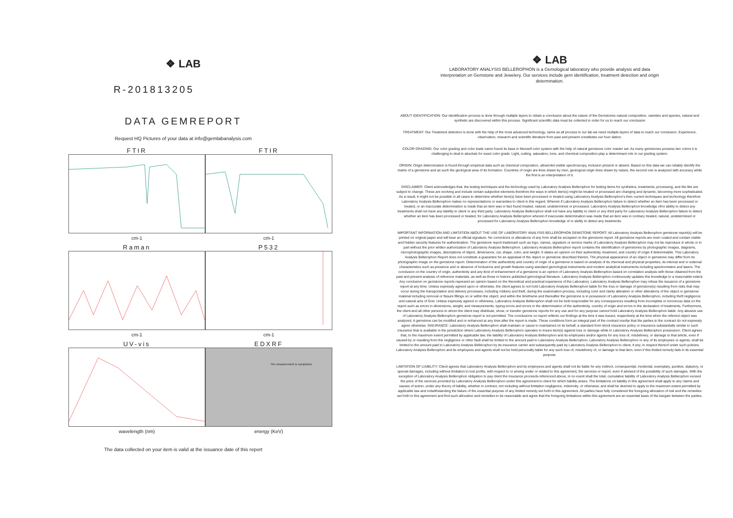❖ LAB
R-201813205
DATA GEMREPORT
Request HQ Pictures of your data at info@gemlabanalysis.com
FTIR
cm-1
FTIR
cm-1
Raman
cm-1
P532
cm-1
UV-vis
wavelength (nm)
EDXRF
The measurement is completed.
energy (KeV)
The data collected on your item is valid at the issuance date of this report
❖ LAB
LABORATORY ANALYSIS BELLEROPHON is a Gemological laboratory who provide analysis and data interpretation on Gemstone and Jewelery. Our services include gem identification, treatment detection and origin determination.
ABOUT IDENTIFICATION: Our identification process is done through multiple layers to obtain a conclusion about the nature of the Gemstones natural composition, varieties and species, natural and synthetic are discovered within this process. Significant scientific data must be collected in order for us to reach our conclusion
TREATMENT: Our Treatment detection is done with the help of the most advanced technology, same as all process in our lab we need multiple layers of data to reach our conclusion. Experience, observation, research and scientific literature from past and present constitutes our foun dation.
COLOR GRADING: Our color grading and color trade name found its base in Munsell color system with the help of natural gemstone color master set. As many gemstones possess two colors it is challenging to deal in absolute for exact color grade. Light, cutting, saturation, tone, and chemical composition play a determinant role in our grading system.
ORIGIN: Origin determination is found through empirical data such as chemical composition, ultraviolet-visible spectroscopy, inclusion present or absent. Based on this data we can reliably identify the matrix of a gemstone and as such the geological area of its formation. Countries of origin are lines drawn by men, geological origin lines drawn by nature, the second one is analyzed with accuracy while the first is an interpretation of it.
DISCLAIMER: Client acknowledges that, the testing techniques and the technology used by Laboratory Analysis Bellerophon for testing items for synthetics, treatments, processing, and the like are subject to change. These are evolving and include certain subjective elements therefore the ways in which item(s) might be treated or processed are changing and dynamic, becoming more sophisticated. As a result, it might not be possible in all cases to determine whether item(s) have been processed or treated using Laboratory Analysis Bellerophon's then current techniques and technology therefore Laboratory Analysis Bellerophon makes no representations or warranties to client in this regard. Wherein if Laboratory Analysis Bellerophon failure to detect whether an item has been processed or treated, or an inaccurate determination is made that an item was in fact found treated, natural, undetermined or processed. Laboratory Analysis Bellerophon knowledge of/or ability to detect any treatments shall not have any liability to client or any third party. Laboratory Analysis Bellerophon shall not have any liability to client or any third party for Laboratory Analysis Bellerophon failure to detect whether an item has been processed or treated, for Laboratory Analysis Bellerophon wherein if inaccurate determination was made that an item was in contrary treated, natural, undetermined or processed for Laboratory Analysis Bellerophon knowledge of or ability to detect any treatments.
IMPORTANT INFORMATION AND LIMITATION ABOUT THE USE OF LABORATORY ANALYSIS BELLEROPHON GEMSTONE REPORT: All Laboratory Analysis Bellerophon gemstone report(s) will be printed on original paper and will bear an official signature. No corrections or alterations of any form shall be accepted on the gemstone report. All gemstone reports are resin coated and contain visible and hidden security features for authentication. The gemstone report trademark such as logo, names, signature or service marks of Laboratory Analysis Bellerophon may not be reproduce in whole or in part without the prior written authorization of Laboratory Analysis Bellerophon. Laboratory Analysis Bellerophon report contains the identification of gemstones by photographic images, diagrams, microphotographic images, descriptions of object, dimensions, cut, shape, color, and weight. It states an opinion on their authenticity, treatment, and country of origin if determinable. This Laboratory Analysis Bellerophon Report does not constitute a guarantee for an appraisal of the object or gemstone described therein. The physical appearance of an object or gemstone may differ from its photographic image on the gemstone report. Determination of the authenticity and country of origin of a gemstone is based on analysis of its chemical and physical properties, its internal and or external characteristics such as presence and or absence of inclusions and growth features using standard gemological instruments and modern analytical instruments including spectrometers and lasers. The conclusion on the country of origin, authenticity and any kind of enhancement of a gemstone is an opinion of Laboratory Analysis Bellerophon based on correlation analysis with those obtained from the past and present analysis of reference materials, as well as those in historic published gemological literature. Laboratory Analysis Bellerophon continuously updates this knowledge to a reasonable extent. Any conclusion on gemstone reports represent an opinion based on the theoretical and practical experience of the Laboratory. Laboratory Analysis Bellerophon may refuse the issuance of a gemstone report at any time. Unless expressly agreed upon or otherwise, the client agrees to not hold Laboratory Analysis Bellerophon liable for the loss or damage of gemstone(s) resulting from risks that may occur during the transportation and delivery processes, including robbery and theft, during the examination process, including color and clarity alteration or other alterations of the object or gemstone material including removal or fissure fillings on or within the object; and within the timeframe and thereafter the gemstone is in possession of Laboratory Analysis Bellerophon, including theft negligence and natural acts of God. Unless expressly agreed or otherwise, Laboratory Analysis Bellerophon shall not be held responsible for any consequences resulting from incomplete or erroneous data on the report such as errors in dimensions, weight, and measurements, typing errors and errors in the determination of the authenticity, country of origin and errors in the declaration of treatments. Furthermore, the client and all other persons to whom the client may distribute, show, or transfer gemstone reports for any use and for any purpose cannot hold Laboratory Analysis Bellerophon liable. Any abusive use of Laboratory Analysis Bellerophon gemstone report is not permitted. The conclusions on report reflects our findings at the time it was issued, respectively at the time when the referred object was analyzed. A gemstone can be modified and or enhanced at any time after the report is made. These conditions form an integral part of the contract insofar that the parties to the contract do not expressly agree otherwise. INSURANCE: Laboratory Analysis Bellerophon shall maintain or cause to maintained on its behalf, a standard form block insurance policy or insurance substantially similar to such insurance that is available in the jurisdiction where Laboratory Analysis Bellerophon operates to insure item(s) against loss or damage while in Laboratory Analysis Bellerophon possession. Client agrees that, to the maximum extent permitted by applicable law, the liability of Laboratory Analysis Bellerophon and its employees and/or agents for any loss of, misdelivery, or damage to that article, even if caused by or resulting from the negligence or other fault shall be limited to the amount paid to Laboratory Analysis Bellerophon. Laboratory Analysis Bellerophon or any of its employees or agents, shall be limited to the amount paid to Laboratory Analysis Bellerophon by its insurance carrier and subsequently paid by Laboratory Analysis Bellerophon to client, if any, in respect thereof under such policies. Laboratory Analysis Bellerophon and its employees and agents shall not be held personally liable for any such loss of, misdelivery of, or damage to that item, even if this limited remedy fails in its essential purpose.
LIMITATION OF LIABILITY: Client agrees that Laboratory Analysis Bellerophon and its employees and agents shall not be liable for any indirect, consequential, incidental, exemplary, punitive, statutory, or special damages, including without limitation to lost profits, with respect to or arising under or related to this agreement, the services or report, even if advised of the possibility of such damages. With the exception of Laboratory Analysis Bellerophon obligation to pay client the insurance proceeds referenced above, in no event shall the total, cumulative liability of Laboratory Analysis Bellerophon exceed the price of the services provided by Laboratory Analysis Bellerophon under this agreement to client for which liability arises. The limitations on liability in this agreement shall apply to any claims and causes of action, under any theory of liability, whether in contract, tort including without limitation negligence, indemnity, or otherwise; and shall be deemed to apply to the maximum extent permitted by applicable law and notwithstanding the failure of the essential purpose of any limited remedy set forth in this agreement. All parties have fully considered the foregoing allocation of risk and the remedies set forth in this agreement and find such allocation and remedies to be reasonable and agree that the foregoing limitations within this agreement are an essential basis of the bargain between the parties.